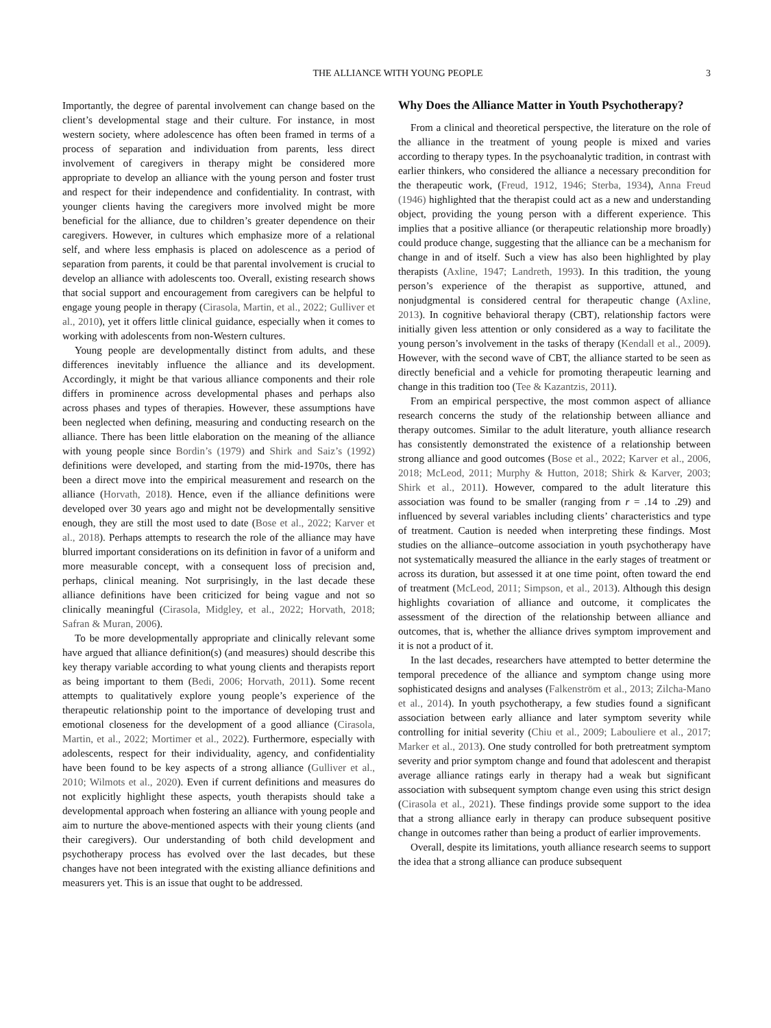THE ALLIANCE WITH YOUNG PEOPLE 3
Importantly, the degree of parental involvement can change based on the client’s developmental stage and their culture. For instance, in most western society, where adolescence has often been framed in terms of a process of separation and individuation from parents, less direct involvement of caregivers in therapy might be considered more appropriate to develop an alliance with the young person and foster trust and respect for their independence and confidentiality. In contrast, with younger clients having the caregivers more involved might be more beneficial for the alliance, due to children’s greater dependence on their caregivers. However, in cultures which emphasize more of a relational self, and where less emphasis is placed on adolescence as a period of separation from parents, it could be that parental involvement is crucial to develop an alliance with adolescents too. Overall, existing research shows that social support and encouragement from caregivers can be helpful to engage young people in therapy (Cirasola, Martin, et al., 2022; Gulliver et al., 2010), yet it offers little clinical guidance, especially when it comes to working with adolescents from non-Western cultures.
Young people are developmentally distinct from adults, and these differences inevitably influence the alliance and its development. Accordingly, it might be that various alliance components and their role differs in prominence across developmental phases and perhaps also across phases and types of therapies. However, these assumptions have been neglected when defining, measuring and conducting research on the alliance. There has been little elaboration on the meaning of the alliance with young people since Bordin’s (1979) and Shirk and Saiz’s (1992) definitions were developed, and starting from the mid-1970s, there has been a direct move into the empirical measurement and research on the alliance (Horvath, 2018). Hence, even if the alliance definitions were developed over 30 years ago and might not be developmentally sensitive enough, they are still the most used to date (Bose et al., 2022; Karver et al., 2018). Perhaps attempts to research the role of the alliance may have blurred important considerations on its definition in favor of a uniform and more measurable concept, with a consequent loss of precision and, perhaps, clinical meaning. Not surprisingly, in the last decade these alliance definitions have been criticized for being vague and not so clinically meaningful (Cirasola, Midgley, et al., 2022; Horvath, 2018; Safran & Muran, 2006).
To be more developmentally appropriate and clinically relevant some have argued that alliance definition(s) (and measures) should describe this key therapy variable according to what young clients and therapists report as being important to them (Bedi, 2006; Horvath, 2011). Some recent attempts to qualitatively explore young people’s experience of the therapeutic relationship point to the importance of developing trust and emotional closeness for the development of a good alliance (Cirasola, Martin, et al., 2022; Mortimer et al., 2022). Furthermore, especially with adolescents, respect for their individuality, agency, and confidentiality have been found to be key aspects of a strong alliance (Gulliver et al., 2010; Wilmots et al., 2020). Even if current definitions and measures do not explicitly highlight these aspects, youth therapists should take a developmental approach when fostering an alliance with young people and aim to nurture the above-mentioned aspects with their young clients (and their caregivers). Our understanding of both child development and psychotherapy process has evolved over the last decades, but these changes have not been integrated with the existing alliance definitions and measurers yet. This is an issue that ought to be addressed.
Why Does the Alliance Matter in Youth Psychotherapy?
From a clinical and theoretical perspective, the literature on the role of the alliance in the treatment of young people is mixed and varies according to therapy types. In the psychoanalytic tradition, in contrast with earlier thinkers, who considered the alliance a necessary precondition for the therapeutic work, (Freud, 1912, 1946; Sterba, 1934), Anna Freud (1946) highlighted that the therapist could act as a new and understanding object, providing the young person with a different experience. This implies that a positive alliance (or therapeutic relationship more broadly) could produce change, suggesting that the alliance can be a mechanism for change in and of itself. Such a view has also been highlighted by play therapists (Axline, 1947; Landreth, 1993). In this tradition, the young person’s experience of the therapist as supportive, attuned, and nonjudgmental is considered central for therapeutic change (Axline, 2013). In cognitive behavioral therapy (CBT), relationship factors were initially given less attention or only considered as a way to facilitate the young person’s involvement in the tasks of therapy (Kendall et al., 2009). However, with the second wave of CBT, the alliance started to be seen as directly beneficial and a vehicle for promoting therapeutic learning and change in this tradition too (Tee & Kazantzis, 2011).
From an empirical perspective, the most common aspect of alliance research concerns the study of the relationship between alliance and therapy outcomes. Similar to the adult literature, youth alliance research has consistently demonstrated the existence of a relationship between strong alliance and good outcomes (Bose et al., 2022; Karver et al., 2006, 2018; McLeod, 2011; Murphy & Hutton, 2018; Shirk & Karver, 2003; Shirk et al., 2011). However, compared to the adult literature this association was found to be smaller (ranging from r = .14 to .29) and influenced by several variables including clients’ characteristics and type of treatment. Caution is needed when interpreting these findings. Most studies on the alliance–outcome association in youth psychotherapy have not systematically measured the alliance in the early stages of treatment or across its duration, but assessed it at one time point, often toward the end of treatment (McLeod, 2011; Simpson, et al., 2013). Although this design highlights covariation of alliance and outcome, it complicates the assessment of the direction of the relationship between alliance and outcomes, that is, whether the alliance drives symptom improvement and it is not a product of it.
In the last decades, researchers have attempted to better determine the temporal precedence of the alliance and symptom change using more sophisticated designs and analyses (Falkenström et al., 2013; Zilcha-Mano et al., 2014). In youth psychotherapy, a few studies found a significant association between early alliance and later symptom severity while controlling for initial severity (Chiu et al., 2009; Labouliere et al., 2017; Marker et al., 2013). One study controlled for both pretreatment symptom severity and prior symptom change and found that adolescent and therapist average alliance ratings early in therapy had a weak but significant association with subsequent symptom change even using this strict design (Cirasola et al., 2021). These findings provide some support to the idea that a strong alliance early in therapy can produce subsequent positive change in outcomes rather than being a product of earlier improvements.
Overall, despite its limitations, youth alliance research seems to support the idea that a strong alliance can produce subsequent